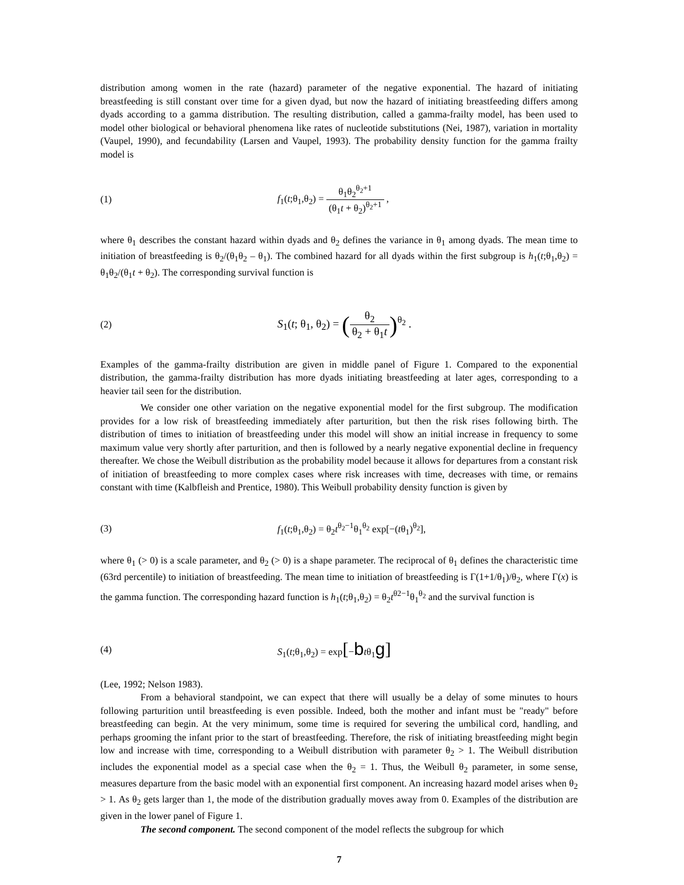distribution among women in the rate (hazard) parameter of the negative exponential. The hazard of initiating breastfeeding is still constant over time for a given dyad, but now the hazard of initiating breastfeeding differs among dyads according to a gamma distribution. The resulting distribution, called a gamma-frailty model, has been used to model other biological or behavioral phenomena like rates of nucleotide substitutions (Nei, 1987), variation in mortality (Vaupel, 1990), and fecundability (Larsen and Vaupel, 1993). The probability density function for the gamma frailty model is
(1)
f<sub>1</sub>(t;θ<sub>1</sub>,θ<sub>2</sub>) = θ<sub>1</sub>θ<sub>2</sub><sup>θ<sub>2</sub>+1</sup> (θ<sub>1</sub>t + θ<sub>2</sub>)<sup>θ<sub>2</sub>+1</sup> ,
where θ<sub>1</sub> describes the constant hazard within dyads and θ<sub>2</sub> defines the variance in θ<sub>1</sub> among dyads. The mean time to initiation of breastfeeding is θ<sub>2</sub>/(θ<sub>1</sub>θ<sub>2</sub> – θ<sub>1</sub>). The combined hazard for all dyads within the first subgroup is h<sub>1</sub>(t;θ<sub>1</sub>,θ<sub>2</sub>) = θ<sub>1</sub>θ<sub>2</sub>/(θ<sub>1</sub>t + θ<sub>2</sub>). The corresponding survival function is
(2)
S<sub>1</sub>(t; θ<sub>1</sub>, θ<sub>2</sub>) = (θ<sub>2</sub> θ<sub>2</sub> + θ<sub>1</sub>t)<sup>θ<sub>2</sub></sup> .
Examples of the gamma-frailty distribution are given in middle panel of Figure 1. Compared to the exponential distribution, the gamma-frailty distribution has more dyads initiating breastfeeding at later ages, corresponding to a heavier tail seen for the distribution.
We consider one other variation on the negative exponential model for the first subgroup. The modification provides for a low risk of breastfeeding immediately after parturition, but then the risk rises following birth. The distribution of times to initiation of breastfeeding under this model will show an initial increase in frequency to some maximum value very shortly after parturition, and then is followed by a nearly negative exponential decline in frequency thereafter. We chose the Weibull distribution as the probability model because it allows for departures from a constant risk of initiation of breastfeeding to more complex cases where risk increases with time, decreases with time, or remains constant with time (Kalbfleish and Prentice, 1980). This Weibull probability density function is given by
(3)
f<sub>1</sub>(t;θ<sub>1</sub>,θ<sub>2</sub>) = θ<sub>2</sub>t<sup>θ<sub>2</sub>−1</sup>θ<sub>1</sub><sup>θ<sub>2</sub></sup> exp[−(tθ<sub>1</sub>)<sup>θ<sub>2</sub></sup>],
where θ<sub>1</sub> (> 0) is a scale parameter, and θ<sub>2</sub> (> 0) is a shape parameter. The reciprocal of θ<sub>1</sub> defines the characteristic time (63rd percentile) to initiation of breastfeeding. The mean time to initiation of breastfeeding is Γ(1+1/θ<sub>1</sub>)/θ<sub>2</sub>, where Γ(x) is the gamma function. The corresponding hazard function is h<sub>1</sub>(t;θ<sub>1</sub>,θ<sub>2</sub>) = θ<sub>2</sub>t<sup>θ2−1</sup>θ<sub>1</sub><sup>θ<sub>2</sub></sup> and the survival function is
(4) S<sub>1</sub>(t;θ<sub>1</sub>,θ<sub>2</sub>) = exp[−btθ<sub>1</sub>g]
(Lee, 1992; Nelson 1983).
From a behavioral standpoint, we can expect that there will usually be a delay of some minutes to hours following parturition until breastfeeding is even possible. Indeed, both the mother and infant must be "ready" before breastfeeding can begin. At the very minimum, some time is required for severing the umbilical cord, handling, and perhaps grooming the infant prior to the start of breastfeeding. Therefore, the risk of initiating breastfeeding might begin low and increase with time, corresponding to a Weibull distribution with parameter θ<sub>2</sub> > 1. The Weibull distribution includes the exponential model as a special case when the θ<sub>2</sub> = 1. Thus, the Weibull θ<sub>2</sub> parameter, in some sense, measures departure from the basic model with an exponential first component. An increasing hazard model arises when θ<sub>2</sub> > 1. As θ<sub>2</sub> gets larger than 1, the mode of the distribution gradually moves away from 0. Examples of the distribution are given in the lower panel of Figure 1.
The second component. The second component of the model reflects the subgroup for which
7